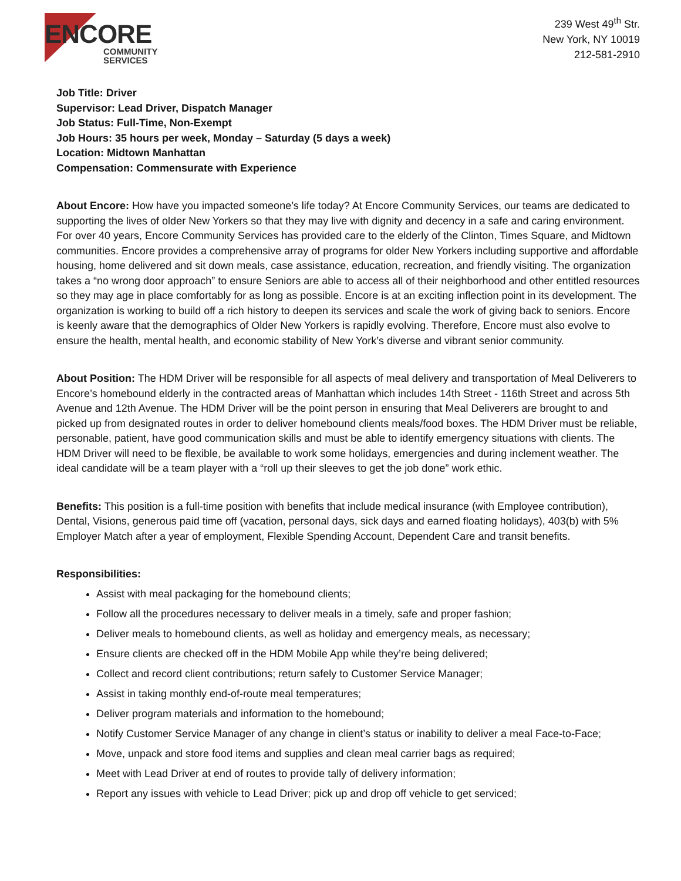ENCORE
COMMUNITY
SERVICES
239 West 49<sup>th</sup> Str.
New York, NY 10019
212-581-2910
Job Title: Driver
Supervisor: Lead Driver, Dispatch Manager
Job Status: Full-Time, Non-Exempt
Job Hours: 35 hours per week, Monday – Saturday (5 days a week)
Location: Midtown Manhattan
Compensation: Commensurate with Experience
About Encore: How have you impacted someone’s life today? At Encore Community Services, our teams are dedicated to supporting the lives of older New Yorkers so that they may live with dignity and decency in a safe and caring environment. For over 40 years, Encore Community Services has provided care to the elderly of the Clinton, Times Square, and Midtown communities. Encore provides a comprehensive array of programs for older New Yorkers including supportive and affordable housing, home delivered and sit down meals, case assistance, education, recreation, and friendly visiting. The organization takes a “no wrong door approach” to ensure Seniors are able to access all of their neighborhood and other entitled resources so they may age in place comfortably for as long as possible. Encore is at an exciting inflection point in its development. The organization is working to build off a rich history to deepen its services and scale the work of giving back to seniors. Encore is keenly aware that the demographics of Older New Yorkers is rapidly evolving. Therefore, Encore must also evolve to ensure the health, mental health, and economic stability of New York’s diverse and vibrant senior community.
About Position: The HDM Driver will be responsible for all aspects of meal delivery and transportation of Meal Deliverers to Encore’s homebound elderly in the contracted areas of Manhattan which includes 14th Street - 116th Street and across 5th Avenue and 12th Avenue. The HDM Driver will be the point person in ensuring that Meal Deliverers are brought to and picked up from designated routes in order to deliver homebound clients meals/food boxes. The HDM Driver must be reliable, personable, patient, have good communication skills and must be able to identify emergency situations with clients. The HDM Driver will need to be flexible, be available to work some holidays, emergencies and during inclement weather. The ideal candidate will be a team player with a “roll up their sleeves to get the job done” work ethic.
Benefits: This position is a full-time position with benefits that include medical insurance (with Employee contribution), Dental, Visions, generous paid time off (vacation, personal days, sick days and earned floating holidays), 403(b) with 5% Employer Match after a year of employment, Flexible Spending Account, Dependent Care and transit benefits.
Responsibilities:
Assist with meal packaging for the homebound clients;
Follow all the procedures necessary to deliver meals in a timely, safe and proper fashion;
Deliver meals to homebound clients, as well as holiday and emergency meals, as necessary;
Ensure clients are checked off in the HDM Mobile App while they’re being delivered;
Collect and record client contributions; return safely to Customer Service Manager;
Assist in taking monthly end-of-route meal temperatures;
Deliver program materials and information to the homebound;
Notify Customer Service Manager of any change in client’s status or inability to deliver a meal Face-to-Face;
Move, unpack and store food items and supplies and clean meal carrier bags as required;
Meet with Lead Driver at end of routes to provide tally of delivery information;
Report any issues with vehicle to Lead Driver; pick up and drop off vehicle to get serviced;